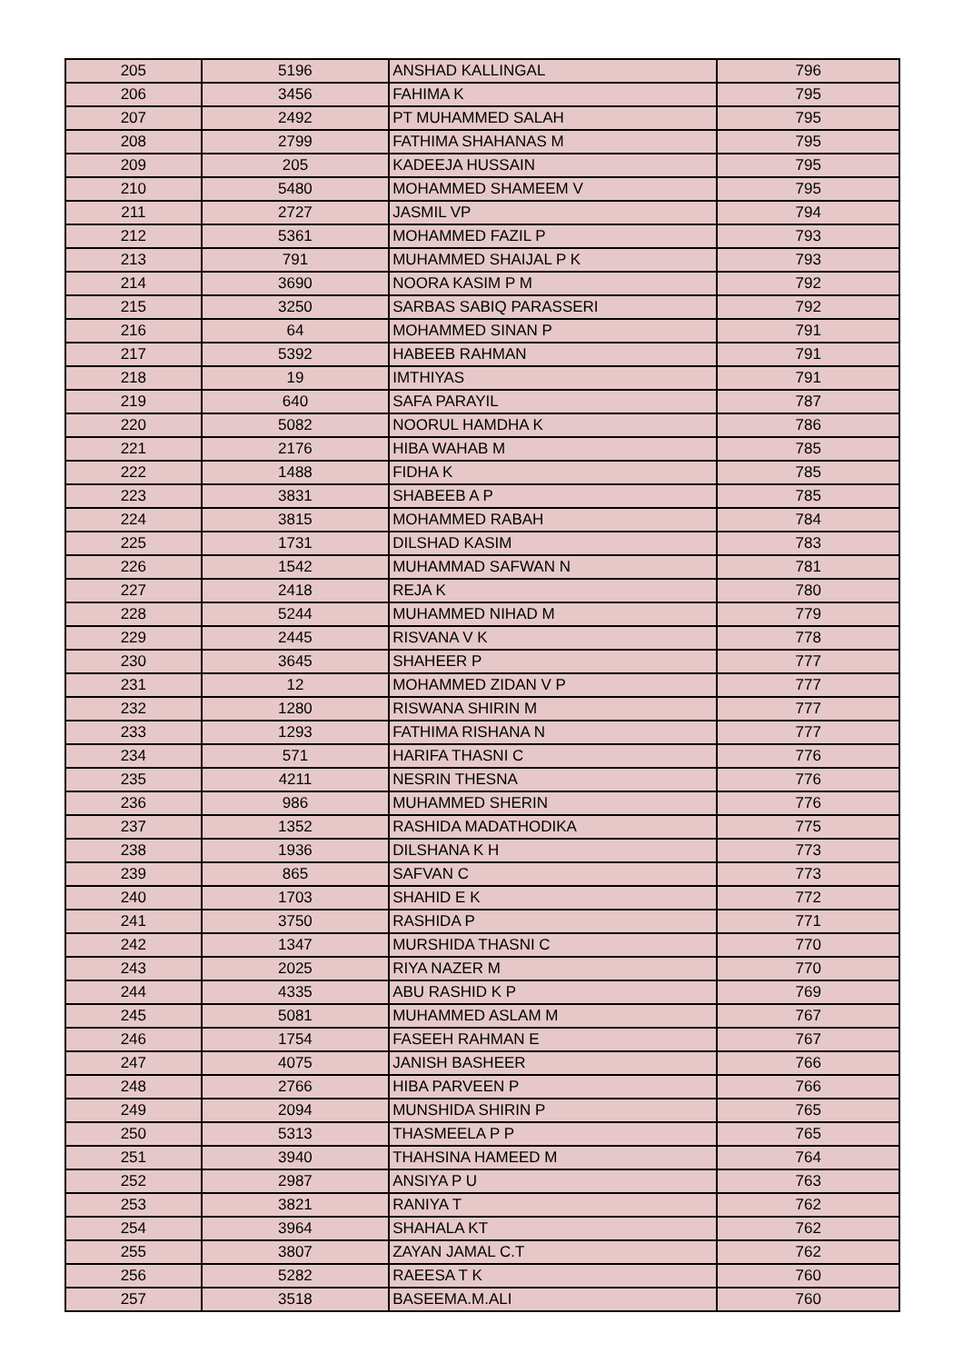| 205 | 5196 | ANSHAD KALLINGAL | 796 |
| 206 | 3456 | FAHIMA K | 795 |
| 207 | 2492 | PT MUHAMMED SALAH | 795 |
| 208 | 2799 | FATHIMA SHAHANAS M | 795 |
| 209 | 205 | KADEEJA HUSSAIN | 795 |
| 210 | 5480 | MOHAMMED SHAMEEM V | 795 |
| 211 | 2727 | JASMIL VP | 794 |
| 212 | 5361 | MOHAMMED FAZIL P | 793 |
| 213 | 791 | MUHAMMED SHAIJAL P K | 793 |
| 214 | 3690 | NOORA KASIM P M | 792 |
| 215 | 3250 | SARBAS SABIQ PARASSERI | 792 |
| 216 | 64 | MOHAMMED SINAN P | 791 |
| 217 | 5392 | HABEEB RAHMAN | 791 |
| 218 | 19 | IMTHIYAS | 791 |
| 219 | 640 | SAFA PARAYIL | 787 |
| 220 | 5082 | NOORUL HAMDHA K | 786 |
| 221 | 2176 | HIBA WAHAB M | 785 |
| 222 | 1488 | FIDHA K | 785 |
| 223 | 3831 | SHABEEB A P | 785 |
| 224 | 3815 | MOHAMMED RABAH | 784 |
| 225 | 1731 | DILSHAD KASIM | 783 |
| 226 | 1542 | MUHAMMAD SAFWAN N | 781 |
| 227 | 2418 | REJA K | 780 |
| 228 | 5244 | MUHAMMED NIHAD M | 779 |
| 229 | 2445 | RISVANA V K | 778 |
| 230 | 3645 | SHAHEER P | 777 |
| 231 | 12 | MOHAMMED ZIDAN V P | 777 |
| 232 | 1280 | RISWANA SHIRIN M | 777 |
| 233 | 1293 | FATHIMA RISHANA N | 777 |
| 234 | 571 | HARIFA THASNI C | 776 |
| 235 | 4211 | NESRIN THESNA | 776 |
| 236 | 986 | MUHAMMED SHERIN | 776 |
| 237 | 1352 | RASHIDA MADATHODIKA | 775 |
| 238 | 1936 | DILSHANA K H | 773 |
| 239 | 865 | SAFVAN C | 773 |
| 240 | 1703 | SHAHID E K | 772 |
| 241 | 3750 | RASHIDA P | 771 |
| 242 | 1347 | MURSHIDA THASNI C | 770 |
| 243 | 2025 | RIYA NAZER M | 770 |
| 244 | 4335 | ABU RASHID K P | 769 |
| 245 | 5081 | MUHAMMED ASLAM M | 767 |
| 246 | 1754 | FASEEH RAHMAN E | 767 |
| 247 | 4075 | JANISH BASHEER | 766 |
| 248 | 2766 | HIBA PARVEEN P | 766 |
| 249 | 2094 | MUNSHIDA SHIRIN P | 765 |
| 250 | 5313 | THASMEELA P P | 765 |
| 251 | 3940 | THAHSINA HAMEED M | 764 |
| 252 | 2987 | ANSIYA P U | 763 |
| 253 | 3821 | RANIYA T | 762 |
| 254 | 3964 | SHAHALA KT | 762 |
| 255 | 3807 | ZAYAN JAMAL C.T | 762 |
| 256 | 5282 | RAEESA T K | 760 |
| 257 | 3518 | BASEEMA.M.ALI | 760 |